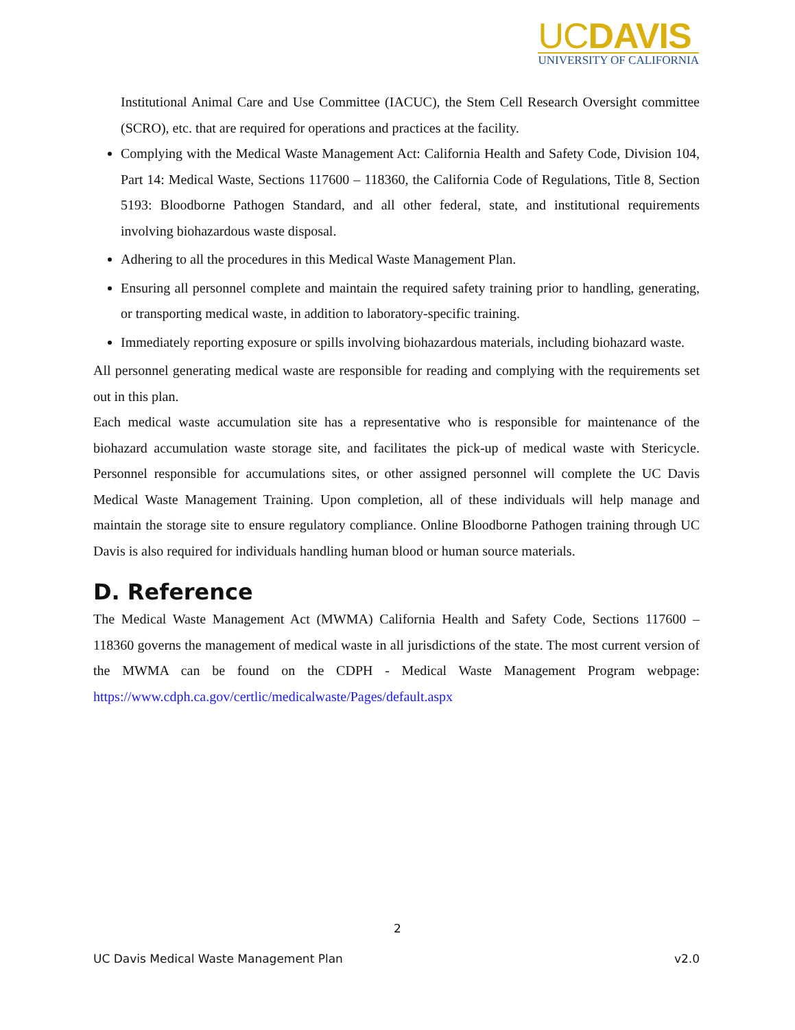UCDAVIS
UNIVERSITY OF CALIFORNIA
Institutional Animal Care and Use Committee (IACUC), the Stem Cell Research Oversight committee (SCRO), etc. that are required for operations and practices at the facility.
Complying with the Medical Waste Management Act: California Health and Safety Code, Division 104, Part 14: Medical Waste, Sections 117600 – 118360, the California Code of Regulations, Title 8, Section 5193: Bloodborne Pathogen Standard, and all other federal, state, and institutional requirements involving biohazardous waste disposal.
Adhering to all the procedures in this Medical Waste Management Plan.
Ensuring all personnel complete and maintain the required safety training prior to handling, generating, or transporting medical waste, in addition to laboratory-specific training.
Immediately reporting exposure or spills involving biohazardous materials, including biohazard waste.
All personnel generating medical waste are responsible for reading and complying with the requirements set out in this plan.
Each medical waste accumulation site has a representative who is responsible for maintenance of the biohazard accumulation waste storage site, and facilitates the pick-up of medical waste with Stericycle. Personnel responsible for accumulations sites, or other assigned personnel will complete the UC Davis Medical Waste Management Training. Upon completion, all of these individuals will help manage and maintain the storage site to ensure regulatory compliance. Online Bloodborne Pathogen training through UC Davis is also required for individuals handling human blood or human source materials.
D. Reference
The Medical Waste Management Act (MWMA) California Health and Safety Code, Sections 117600 – 118360 governs the management of medical waste in all jurisdictions of the state. The most current version of the MWMA can be found on the CDPH - Medical Waste Management Program webpage: https://www.cdph.ca.gov/certlic/medicalwaste/Pages/default.aspx
2
UC Davis Medical Waste Management Plan v2.0